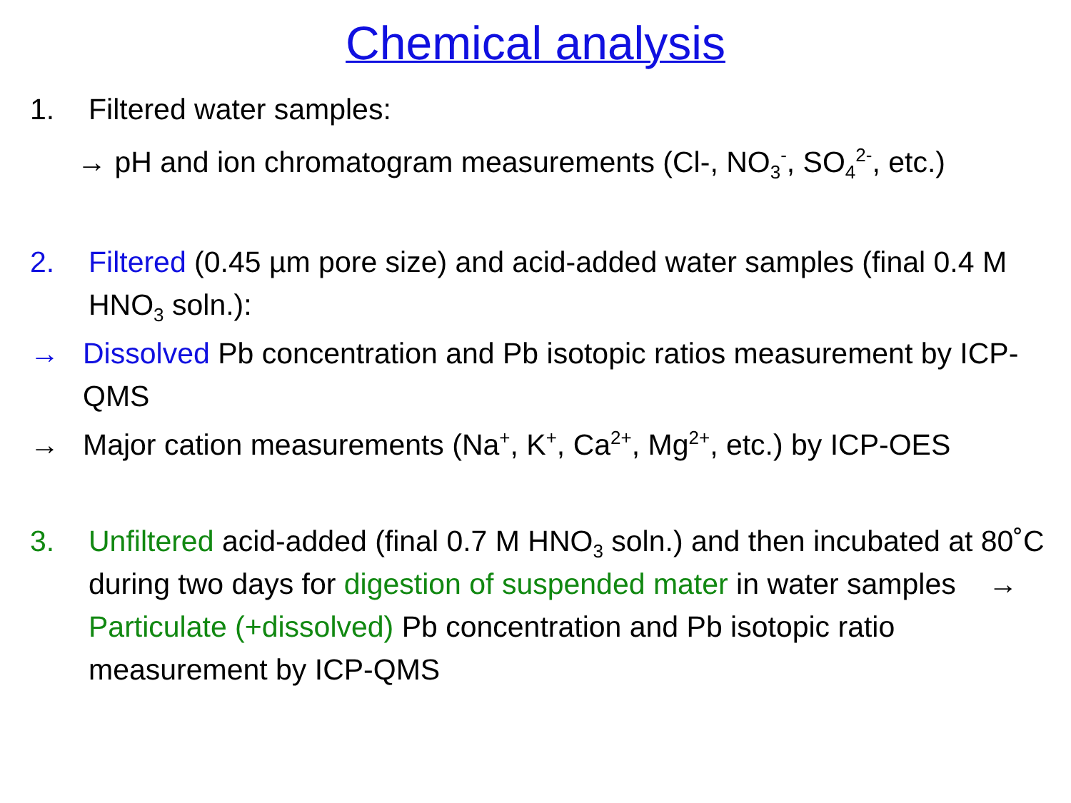Chemical analysis
1. Filtered water samples:
→ pH and ion chromatogram measurements (Cl-, NO<sub>3</sub><sup>-</sup>, SO<sub>4</sub><sup>2-</sup>, etc.)
2. Filtered (0.45 µm pore size) and acid-added water samples (final 0.4 M HNO<sub>3</sub> soln.):
→ Dissolved Pb concentration and Pb isotopic ratios measurement by ICP-QMS
→ Major cation measurements (Na<sup>+</sup>, K<sup>+</sup>, Ca<sup>2+</sup>, Mg<sup>2+</sup>, etc.) by ICP-OES
3. Unfiltered acid-added (final 0.7 M HNO<sub>3</sub> soln.) and then incubated at 80˚C during two days for digestion of suspended mater in water samples → Particulate (+dissolved) Pb concentration and Pb isotopic ratio measurement by ICP-QMS